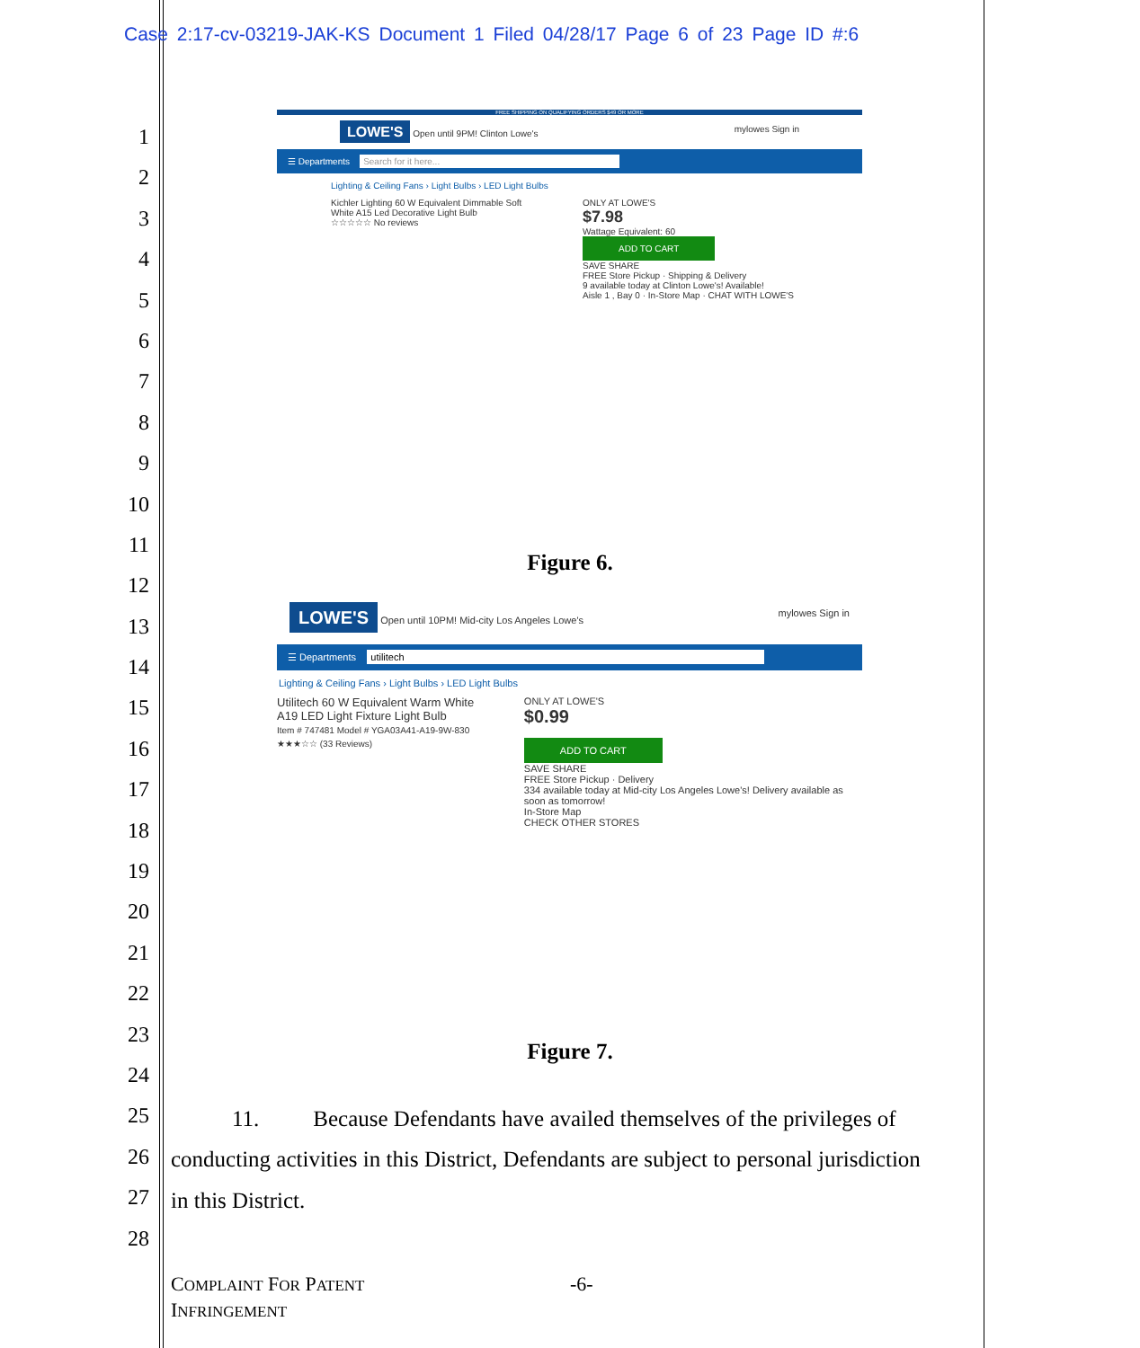Case 2:17-cv-03219-JAK-KS Document 1 Filed 04/28/17 Page 6 of 23 Page ID #:6
1
2
3
4
5
6
7
8
9
10
11
12
13
14
15
16
17
18
19
20
21
22
23
24
25
26
27
28
FREE SHIPPING ON QUALIFYING ORDERS $49 OR MORE
LOWE'S Open until 9PM! Clinton Lowe's mylowes Sign in
☰ Departments Search for it here...
Lighting & Ceiling Fans › Light Bulbs › LED Light Bulbs
Kichler Lighting 60 W Equivalent Dimmable Soft White A15 Led Decorative Light Bulb
☆☆☆☆☆ No reviews
ONLY AT LOWE'S
$7.98
Wattage Equivalent: 60
ADD TO CART
SAVE SHARE
FREE Store Pickup · Shipping & Delivery
9 available today at Clinton Lowe's! Available!
Aisle 1 , Bay 0 · In-Store Map · CHAT WITH LOWE'S
Figure 6.
LOWE'S Open until 10PM! Mid-city Los Angeles Lowe's mylowes Sign in
☰ Departments utilitech
Lighting & Ceiling Fans › Light Bulbs › LED Light Bulbs
Utilitech 60 W Equivalent Warm White A19 LED Light Fixture Light Bulb
Item # 747481 Model # YGA03A41-A19-9W-830 ★★★☆☆ (33 Reviews)
ONLY AT LOWE'S
$0.99
ADD TO CART
SAVE SHARE
FREE Store Pickup · Delivery
334 available today at Mid-city Los Angeles Lowe's! Delivery available as soon as tomorrow!
In-Store Map
CHECK OTHER STORES
Figure 7.
11. Because Defendants have availed themselves of the privileges of
conducting activities in this District, Defendants are subject to personal jurisdiction
in this District.
COMPLAINT FOR PATENT -6-
INFRINGEMENT